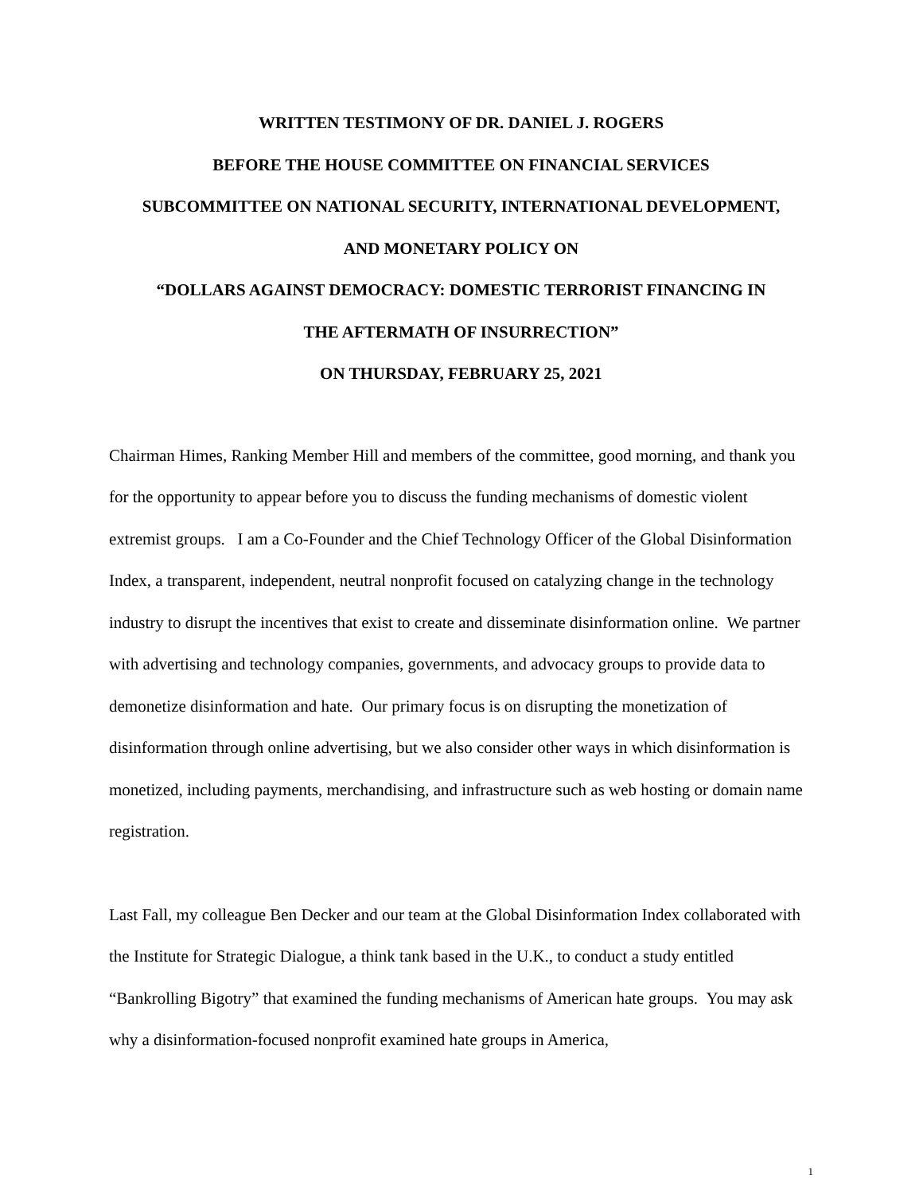WRITTEN TESTIMONY OF DR. DANIEL J. ROGERS
BEFORE THE HOUSE COMMITTEE ON FINANCIAL SERVICES
SUBCOMMITTEE ON NATIONAL SECURITY, INTERNATIONAL DEVELOPMENT,
AND MONETARY POLICY ON
“DOLLARS AGAINST DEMOCRACY: DOMESTIC TERRORIST FINANCING IN
THE AFTERMATH OF INSURRECTION”
ON THURSDAY, FEBRUARY 25, 2021
Chairman Himes, Ranking Member Hill and members of the committee, good morning, and thank you for the opportunity to appear before you to discuss the funding mechanisms of domestic violent extremist groups. I am a Co-Founder and the Chief Technology Officer of the Global Disinformation Index, a transparent, independent, neutral nonprofit focused on catalyzing change in the technology industry to disrupt the incentives that exist to create and disseminate disinformation online. We partner with advertising and technology companies, governments, and advocacy groups to provide data to demonetize disinformation and hate. Our primary focus is on disrupting the monetization of disinformation through online advertising, but we also consider other ways in which disinformation is monetized, including payments, merchandising, and infrastructure such as web hosting or domain name registration.
Last Fall, my colleague Ben Decker and our team at the Global Disinformation Index collaborated with the Institute for Strategic Dialogue, a think tank based in the U.K., to conduct a study entitled “Bankrolling Bigotry” that examined the funding mechanisms of American hate groups. You may ask why a disinformation-focused nonprofit examined hate groups in America,
1